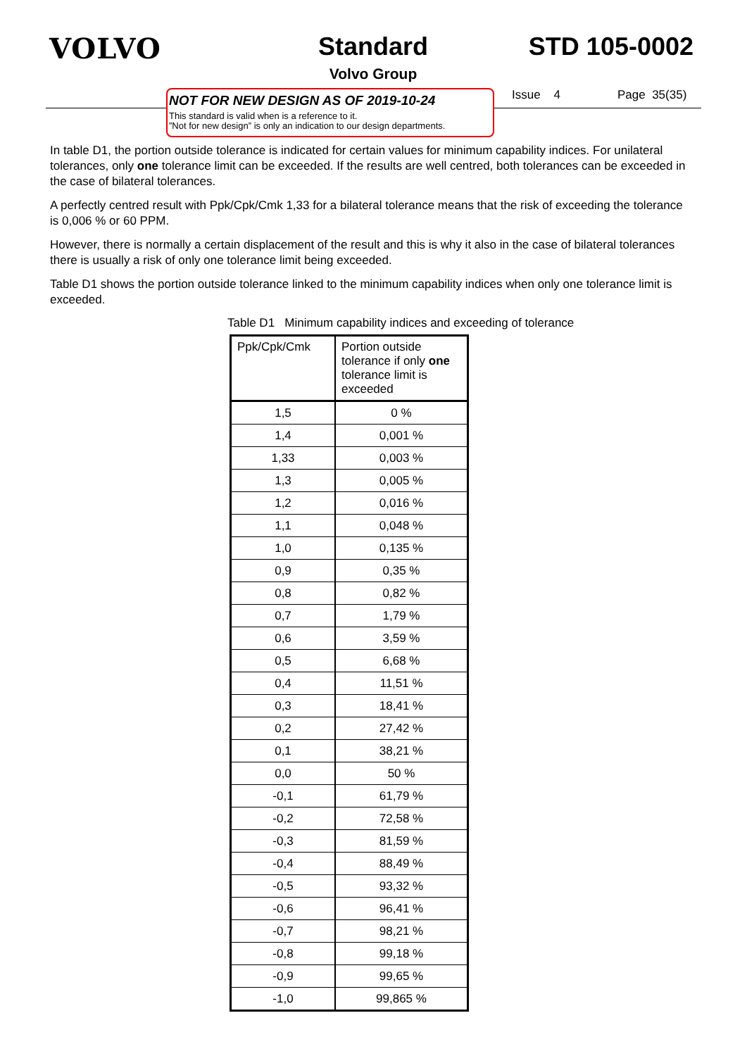VOLVO Standard
Volvo Group
STD 105-0002
NOT FOR NEW DESIGN AS OF 2019-10-24
This standard is valid when is a reference to it.
”Not for new design” is only an indication to our design departments.
Issue 4 Page 35(35)
In table D1, the portion outside tolerance is indicated for certain values for minimum capability indices. For unilateral tolerances, only one tolerance limit can be exceeded. If the results are well centred, both tolerances can be exceeded in the case of bilateral tolerances.
A perfectly centred result with Ppk/Cpk/Cmk 1,33 for a bilateral tolerance means that the risk of exceeding the tolerance is 0,006 % or 60 PPM.
However, there is normally a certain displacement of the result and this is why it also in the case of bilateral tolerances there is usually a risk of only one tolerance limit being exceeded.
Table D1 shows the portion outside tolerance linked to the minimum capability indices when only one tolerance limit is exceeded.
Table D1 Minimum capability indices and exceeding of tolerance
| Ppk/Cpk/Cmk | Portion outside tolerance if only one tolerance limit is exceeded |
| --- | --- |
| 1,5 | 0 % |
| 1,4 | 0,001 % |
| 1,33 | 0,003 % |
| 1,3 | 0,005 % |
| 1,2 | 0,016 % |
| 1,1 | 0,048 % |
| 1,0 | 0,135 % |
| 0,9 | 0,35 % |
| 0,8 | 0,82 % |
| 0,7 | 1,79 % |
| 0,6 | 3,59 % |
| 0,5 | 6,68 % |
| 0,4 | 11,51 % |
| 0,3 | 18,41 % |
| 0,2 | 27,42 % |
| 0,1 | 38,21 % |
| 0,0 | 50 % |
| -0,1 | 61,79 % |
| -0,2 | 72,58 % |
| -0,3 | 81,59 % |
| -0,4 | 88,49 % |
| -0,5 | 93,32 % |
| -0,6 | 96,41 % |
| -0,7 | 98,21 % |
| -0,8 | 99,18 % |
| -0,9 | 99,65 % |
| -1,0 | 99,865 % |